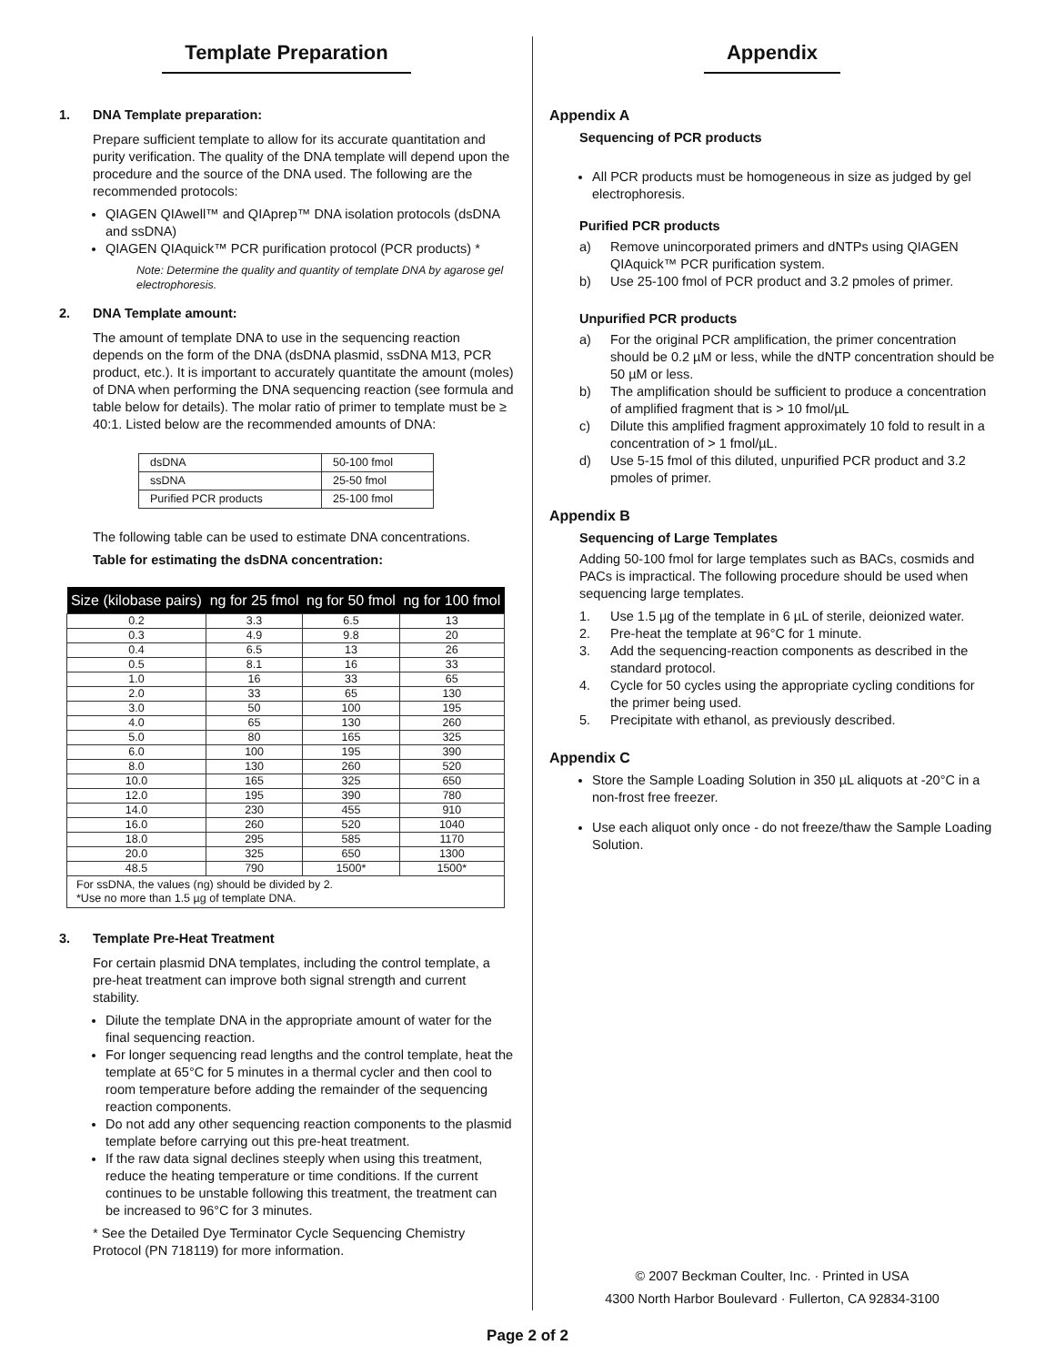Template Preparation
1. DNA Template preparation:
Prepare sufficient template to allow for its accurate quantitation and purity verification. The quality of the DNA template will depend upon the procedure and the source of the DNA used. The following are the recommended protocols:
QIAGEN QIAwell™ and QIAprep™ DNA isolation protocols (dsDNA and ssDNA)
QIAGEN QIAquick™ PCR purification protocol (PCR products) *
Note: Determine the quality and quantity of template DNA by agarose gel electrophoresis.
2. DNA Template amount:
The amount of template DNA to use in the sequencing reaction depends on the form of the DNA (dsDNA plasmid, ssDNA M13, PCR product, etc.). It is important to accurately quantitate the amount (moles) of DNA when performing the DNA sequencing reaction (see formula and table below for details). The molar ratio of primer to template must be ≥ 40:1. Listed below are the recommended amounts of DNA:
| dsDNA | 50-100 fmol |
| ssDNA | 25-50 fmol |
| Purified PCR products | 25-100 fmol |
The following table can be used to estimate DNA concentrations.
Table for estimating the dsDNA concentration:
| Size (kilobase pairs) | ng for 25 fmol | ng for 50 fmol | ng for 100 fmol |
| --- | --- | --- | --- |
| 0.2 | 3.3 | 6.5 | 13 |
| 0.3 | 4.9 | 9.8 | 20 |
| 0.4 | 6.5 | 13 | 26 |
| 0.5 | 8.1 | 16 | 33 |
| 1.0 | 16 | 33 | 65 |
| 2.0 | 33 | 65 | 130 |
| 3.0 | 50 | 100 | 195 |
| 4.0 | 65 | 130 | 260 |
| 5.0 | 80 | 165 | 325 |
| 6.0 | 100 | 195 | 390 |
| 8.0 | 130 | 260 | 520 |
| 10.0 | 165 | 325 | 650 |
| 12.0 | 195 | 390 | 780 |
| 14.0 | 230 | 455 | 910 |
| 16.0 | 260 | 520 | 1040 |
| 18.0 | 295 | 585 | 1170 |
| 20.0 | 325 | 650 | 1300 |
| 48.5 | 790 | 1500* | 1500* |
| For ssDNA, the values (ng) should be divided by 2. *Use no more than 1.5 µg of template DNA. | | | |
3. Template Pre-Heat Treatment
For certain plasmid DNA templates, including the control template, a pre-heat treatment can improve both signal strength and current stability.
Dilute the template DNA in the appropriate amount of water for the final sequencing reaction.
For longer sequencing read lengths and the control template, heat the template at 65°C for 5 minutes in a thermal cycler and then cool to room temperature before adding the remainder of the sequencing reaction components.
Do not add any other sequencing reaction components to the plasmid template before carrying out this pre-heat treatment.
If the raw data signal declines steeply when using this treatment, reduce the heating temperature or time conditions. If the current continues to be unstable following this treatment, the treatment can be increased to 96°C for 3 minutes.
* See the Detailed Dye Terminator Cycle Sequencing Chemistry Protocol (PN 718119) for more information.
Appendix
Appendix A
Sequencing of PCR products
All PCR products must be homogeneous in size as judged by gel electrophoresis.
Purified PCR products
a) Remove unincorporated primers and dNTPs using QIAGEN QIAquick™ PCR purification system.
b) Use 25-100 fmol of PCR product and 3.2 pmoles of primer.
Unpurified PCR products
a) For the original PCR amplification, the primer concentration should be 0.2 µM or less, while the dNTP concentration should be 50 µM or less.
b) The amplification should be sufficient to produce a concentration of amplified fragment that is > 10 fmol/µL
c) Dilute this amplified fragment approximately 10 fold to result in a concentration of > 1 fmol/µL.
d) Use 5-15 fmol of this diluted, unpurified PCR product and 3.2 pmoles of primer.
Appendix B
Sequencing of Large Templates
Adding 50-100 fmol for large templates such as BACs, cosmids and PACs is impractical. The following procedure should be used when sequencing large templates.
1. Use 1.5 µg of the template in 6 µL of sterile, deionized water.
2. Pre-heat the template at 96°C for 1 minute.
3. Add the sequencing-reaction components as described in the standard protocol.
4. Cycle for 50 cycles using the appropriate cycling conditions for the primer being used.
5. Precipitate with ethanol, as previously described.
Appendix C
Store the Sample Loading Solution in 350 µL aliquots at -20°C in a non-frost free freezer.
Use each aliquot only once - do not freeze/thaw the Sample Loading Solution.
© 2007 Beckman Coulter, Inc. · Printed in USA
4300 North Harbor Boulevard · Fullerton, CA 92834-3100
Page 2 of 2